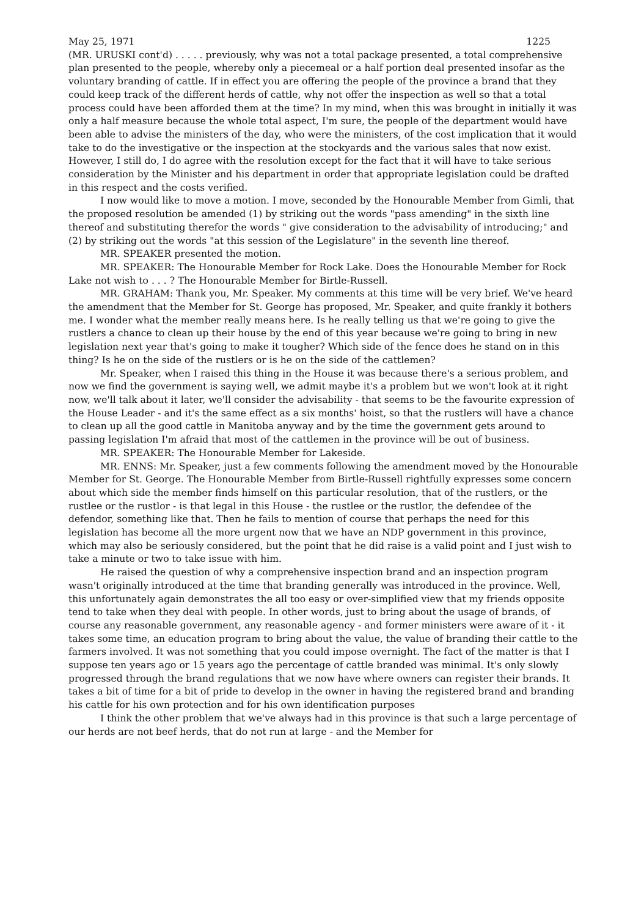May 25, 1971 1225
(MR. URUSKI cont'd) . . . . . previously, why was not a total package presented, a total comprehensive plan presented to the people, whereby only a piecemeal or a half portion deal presented insofar as the voluntary branding of cattle. If in effect you are offering the people of the province a brand that they could keep track of the different herds of cattle, why not offer the inspection as well so that a total process could have been afforded them at the time? In my mind, when this was brought in initially it was only a half measure because the whole total aspect, I'm sure, the people of the department would have been able to advise the ministers of the day, who were the ministers, of the cost implication that it would take to do the investigative or the inspection at the stockyards and the various sales that now exist. However, I still do, I do agree with the resolution except for the fact that it will have to take serious consideration by the Minister and his department in order that appropriate legislation could be drafted in this respect and the costs verified.
I now would like to move a motion. I move, seconded by the Honourable Member from Gimli, that the proposed resolution be amended (1) by striking out the words "pass amending" in the sixth line thereof and substituting therefor the words " give consideration to the advisability of introducing;" and (2) by striking out the words "at this session of the Legislature" in the seventh line thereof.
MR. SPEAKER presented the motion.
MR. SPEAKER: The Honourable Member for Rock Lake. Does the Honourable Member for Rock Lake not wish to . . . ? The Honourable Member for Birtle-Russell.
MR. GRAHAM: Thank you, Mr. Speaker. My comments at this time will be very brief. We've heard the amendment that the Member for St. George has proposed, Mr. Speaker, and quite frankly it bothers me. I wonder what the member really means here. Is he really telling us that we're going to give the rustlers a chance to clean up their house by the end of this year because we're going to bring in new legislation next year that's going to make it tougher? Which side of the fence does he stand on in this thing? Is he on the side of the rustlers or is he on the side of the cattlemen?
Mr. Speaker, when I raised this thing in the House it was because there's a serious problem, and now we find the government is saying well, we admit maybe it's a problem but we won't look at it right now, we'll talk about it later, we'll consider the advisability - that seems to be the favourite expression of the House Leader - and it's the same effect as a six months' hoist, so that the rustlers will have a chance to clean up all the good cattle in Manitoba anyway and by the time the government gets around to passing legislation I'm afraid that most of the cattlemen in the province will be out of business.
MR. SPEAKER: The Honourable Member for Lakeside.
MR. ENNS: Mr. Speaker, just a few comments following the amendment moved by the Honourable Member for St. George. The Honourable Member from Birtle-Russell rightfully expresses some concern about which side the member finds himself on this particular resolution, that of the rustlers, or the rustlee or the rustlor - is that legal in this House - the rustlee or the rustlor, the defendee of the defendor, something like that. Then he fails to mention of course that perhaps the need for this legislation has become all the more urgent now that we have an NDP government in this province, which may also be seriously considered, but the point that he did raise is a valid point and I just wish to take a minute or two to take issue with him.
He raised the question of why a comprehensive inspection brand and an inspection program wasn't originally introduced at the time that branding generally was introduced in the province. Well, this unfortunately again demonstrates the all too easy or over-simplified view that my friends opposite tend to take when they deal with people. In other words, just to bring about the usage of brands, of course any reasonable government, any reasonable agency - and former ministers were aware of it - it takes some time, an education program to bring about the value, the value of branding their cattle to the farmers involved. It was not something that you could impose overnight. The fact of the matter is that I suppose ten years ago or 15 years ago the percentage of cattle branded was minimal. It's only slowly progressed through the brand regulations that we now have where owners can register their brands. It takes a bit of time for a bit of pride to develop in the owner in having the registered brand and branding his cattle for his own protection and for his own identification purposes
I think the other problem that we've always had in this province is that such a large percentage of our herds are not beef herds, that do not run at large - and the Member for